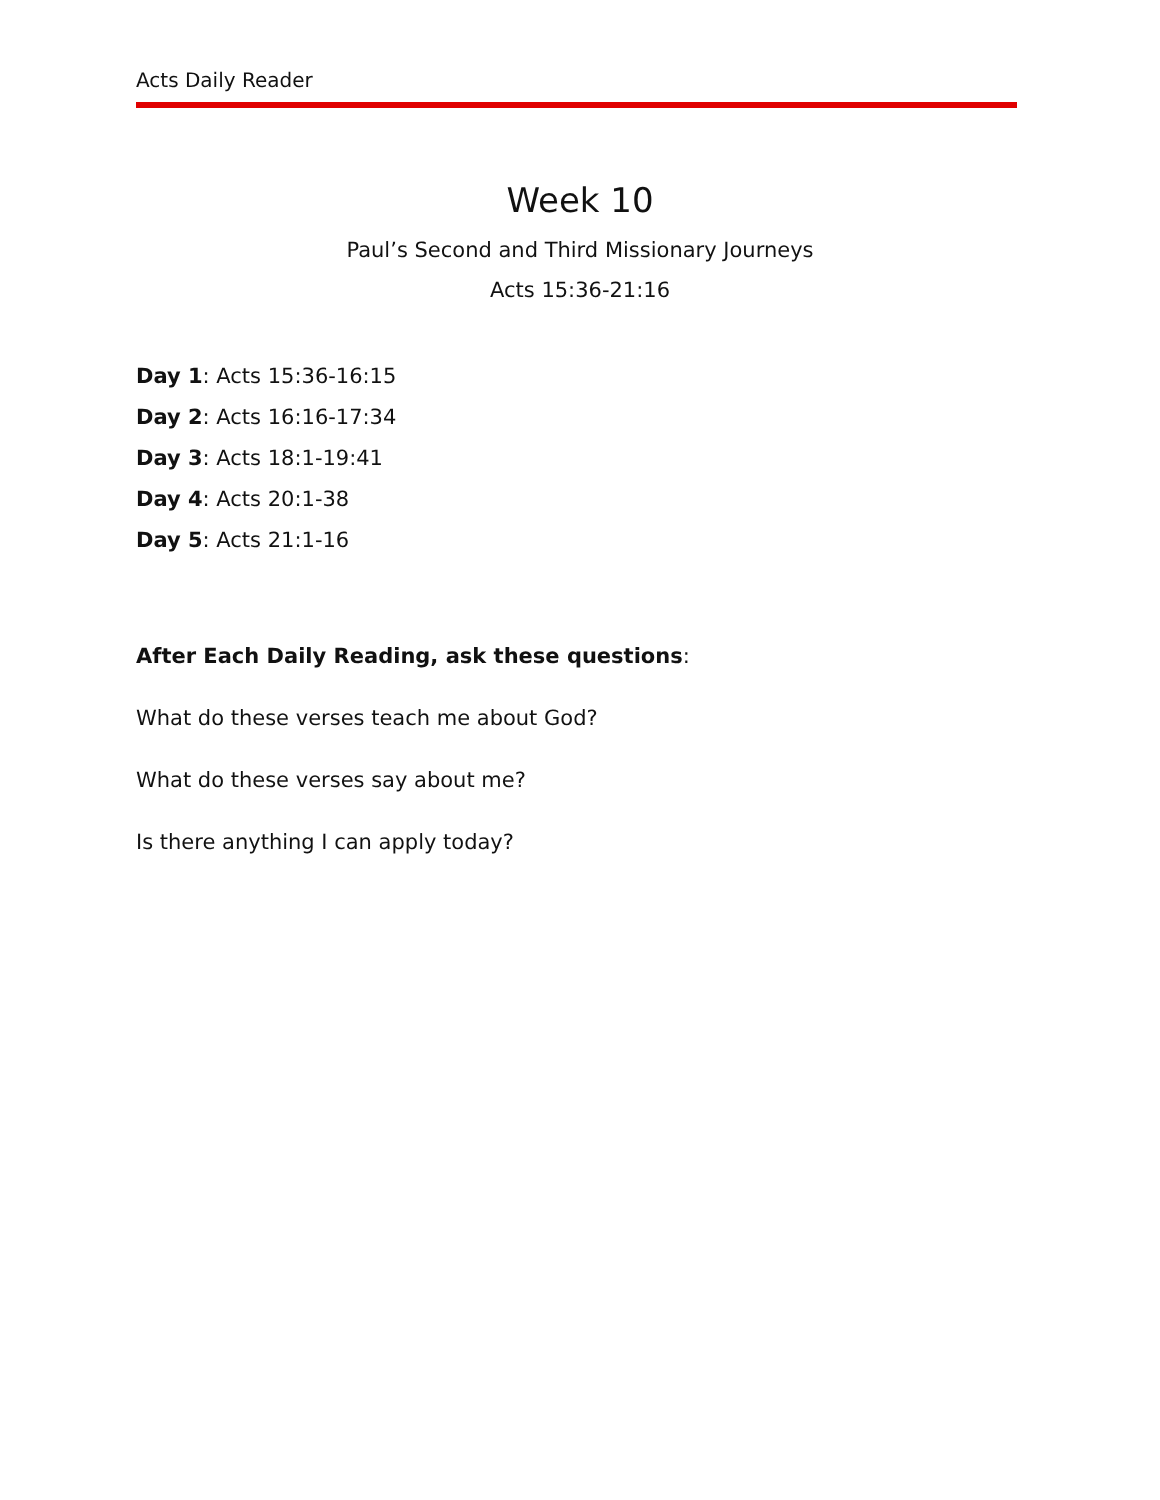Acts Daily Reader
Week 10
Paul’s Second and Third Missionary Journeys
Acts 15:36-21:16
Day 1: Acts 15:36-16:15
Day 2: Acts 16:16-17:34
Day 3: Acts 18:1-19:41
Day 4: Acts 20:1-38
Day 5: Acts 21:1-16
After Each Daily Reading, ask these questions:
What do these verses teach me about God?
What do these verses say about me?
Is there anything I can apply today?